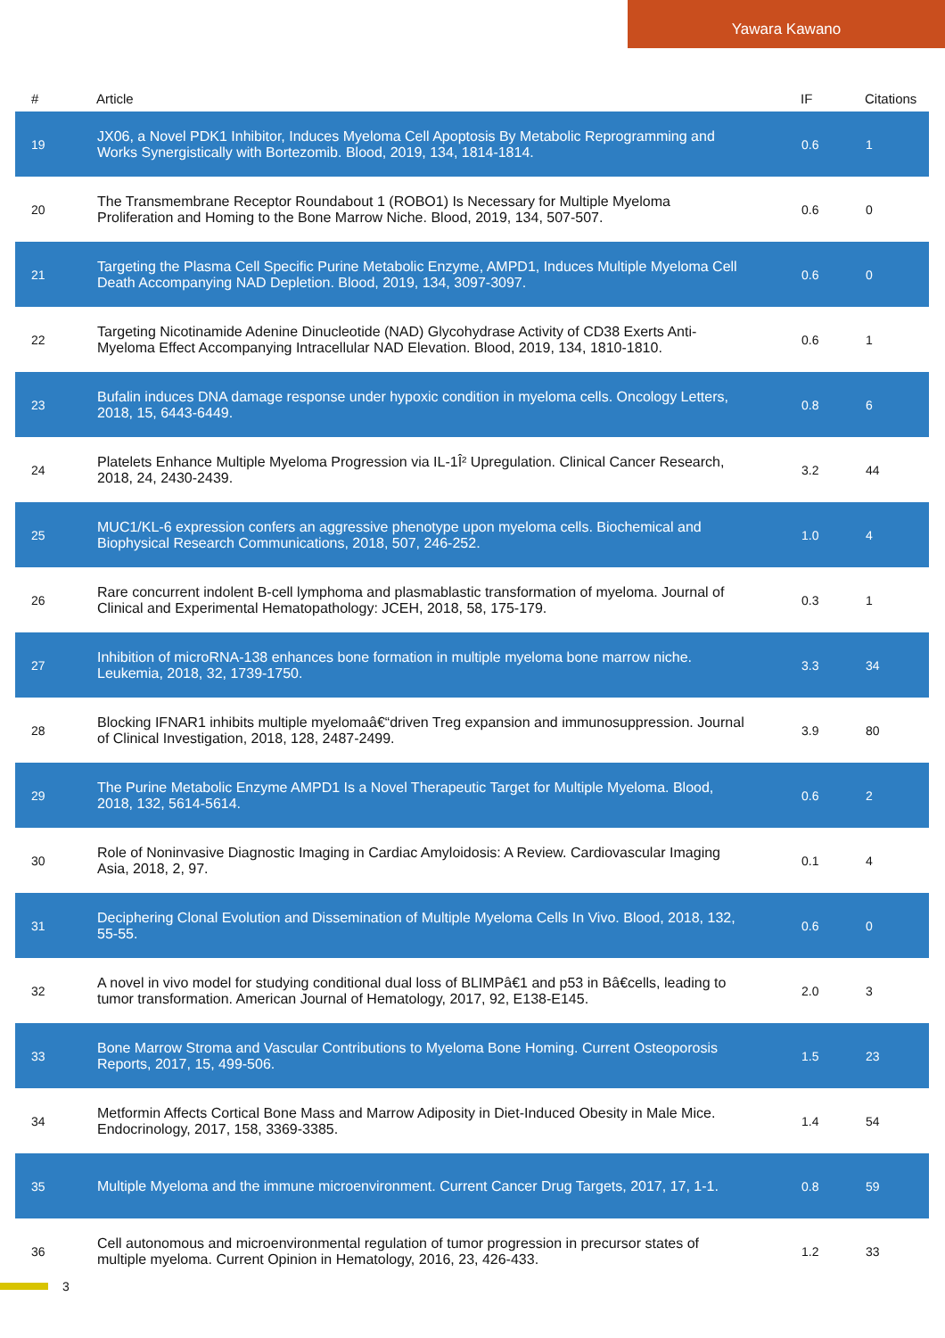Yawara Kawano
| # | Article | IF | Citations |
| --- | --- | --- | --- |
| 19 | JX06, a Novel PDK1 Inhibitor, Induces Myeloma Cell Apoptosis By Metabolic Reprogramming and Works Synergistically with Bortezomib. Blood, 2019, 134, 1814-1814. | 0.6 | 1 |
| 20 | The Transmembrane Receptor Roundabout 1 (ROBO1) Is Necessary for Multiple Myeloma Proliferation and Homing to the Bone Marrow Niche. Blood, 2019, 134, 507-507. | 0.6 | 0 |
| 21 | Targeting the Plasma Cell Specific Purine Metabolic Enzyme, AMPD1, Induces Multiple Myeloma Cell Death Accompanying NAD Depletion. Blood, 2019, 134, 3097-3097. | 0.6 | 0 |
| 22 | Targeting Nicotinamide Adenine Dinucleotide (NAD) Glycohydrase Activity of CD38 Exerts Anti-Myeloma Effect Accompanying Intracellular NAD Elevation. Blood, 2019, 134, 1810-1810. | 0.6 | 1 |
| 23 | Bufalin induces DNA damage response under hypoxic condition in myeloma cells. Oncology Letters, 2018, 15, 6443-6449. | 0.8 | 6 |
| 24 | Platelets Enhance Multiple Myeloma Progression via IL-1Î² Upregulation. Clinical Cancer Research, 2018, 24, 2430-2439. | 3.2 | 44 |
| 25 | MUC1/KL-6 expression confers an aggressive phenotype upon myeloma cells. Biochemical and Biophysical Research Communications, 2018, 507, 246-252. | 1.0 | 4 |
| 26 | Rare concurrent indolent B-cell lymphoma and plasmablastic transformation of myeloma. Journal of Clinical and Experimental Hematopathology: JCEH, 2018, 58, 175-179. | 0.3 | 1 |
| 27 | Inhibition of microRNA-138 enhances bone formation in multiple myeloma bone marrow niche. Leukemia, 2018, 32, 1739-1750. | 3.3 | 34 |
| 28 | Blocking IFNAR1 inhibits multiple myelomaâ€“driven Treg expansion and immunosuppression. Journal of Clinical Investigation, 2018, 128, 2487-2499. | 3.9 | 80 |
| 29 | The Purine Metabolic Enzyme AMPD1 Is a Novel Therapeutic Target for Multiple Myeloma. Blood, 2018, 132, 5614-5614. | 0.6 | 2 |
| 30 | Role of Noninvasive Diagnostic Imaging in Cardiac Amyloidosis: A Review. Cardiovascular Imaging Asia, 2018, 2, 97. | 0.1 | 4 |
| 31 | Deciphering Clonal Evolution and Dissemination of Multiple Myeloma Cells In Vivo. Blood, 2018, 132, 55-55. | 0.6 | 0 |
| 32 | A novel in vivo model for studying conditional dual loss of BLIMPâ€1 and p53 in Bâ€cells, leading to tumor transformation. American Journal of Hematology, 2017, 92, E138-E145. | 2.0 | 3 |
| 33 | Bone Marrow Stroma and Vascular Contributions to Myeloma Bone Homing. Current Osteoporosis Reports, 2017, 15, 499-506. | 1.5 | 23 |
| 34 | Metformin Affects Cortical Bone Mass and Marrow Adiposity in Diet-Induced Obesity in Male Mice. Endocrinology, 2017, 158, 3369-3385. | 1.4 | 54 |
| 35 | Multiple Myeloma and the immune microenvironment. Current Cancer Drug Targets, 2017, 17, 1-1. | 0.8 | 59 |
| 36 | Cell autonomous and microenvironmental regulation of tumor progression in precursor states of multiple myeloma. Current Opinion in Hematology, 2016, 23, 426-433. | 1.2 | 33 |
3